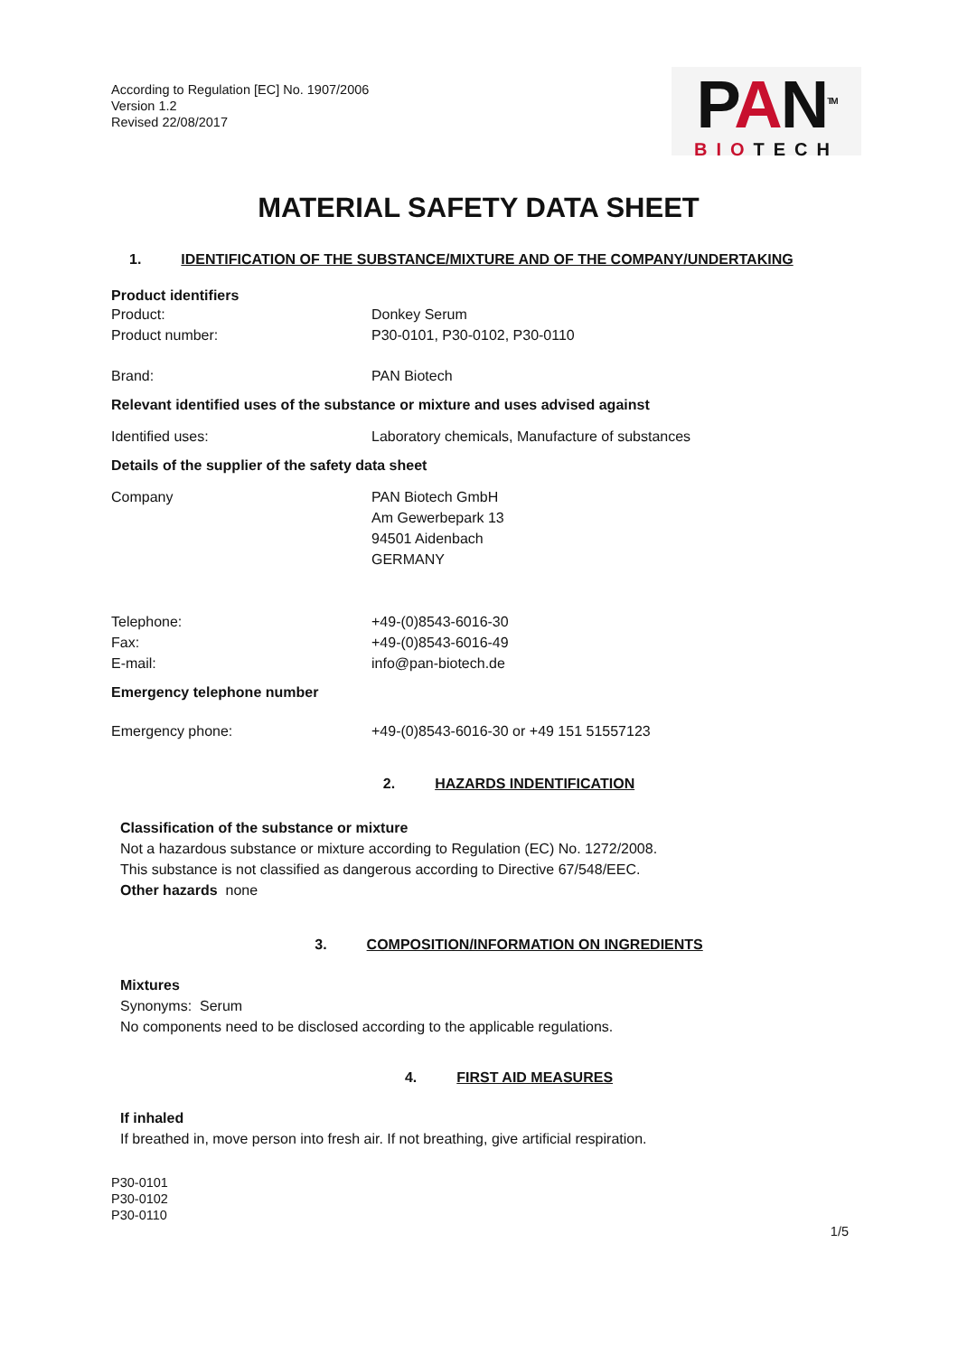According to Regulation [EC] No. 1907/2006
Version 1.2
Revised 22/08/2017
PAN<sup>TM</sup>
BIOTECH
MATERIAL SAFETY DATA SHEET
1. IDENTIFICATION OF THE SUBSTANCE/MIXTURE AND OF THE COMPANY/UNDERTAKING
Product identifiers
Product: Donkey Serum
Product number: P30-0101, P30-0102, P30-0110
Brand: PAN Biotech
Relevant identified uses of the substance or mixture and uses advised against
Identified uses: Laboratory chemicals, Manufacture of substances
Details of the supplier of the safety data sheet
Company PAN Biotech GmbH
Am Gewerbepark 13
94501 Aidenbach
GERMANY
Telephone:
Fax:
E-mail:
+49-(0)8543-6016-30
+49-(0)8543-6016-49
info@pan-biotech.de
Emergency telephone number
Emergency phone: +49-(0)8543-6016-30 or +49 151 51557123
2. HAZARDS INDENTIFICATION
Classification of the substance or mixture
Not a hazardous substance or mixture according to Regulation (EC) No. 1272/2008.
This substance is not classified as dangerous according to Directive 67/548/EEC.
Other hazards none
3. COMPOSITION/INFORMATION ON INGREDIENTS
Mixtures
Synonyms: Serum
No components need to be disclosed according to the applicable regulations.
4. FIRST AID MEASURES
If inhaled
If breathed in, move person into fresh air. If not breathing, give artificial respiration.
P30-0101
P30-0102
P30-0110
1/5